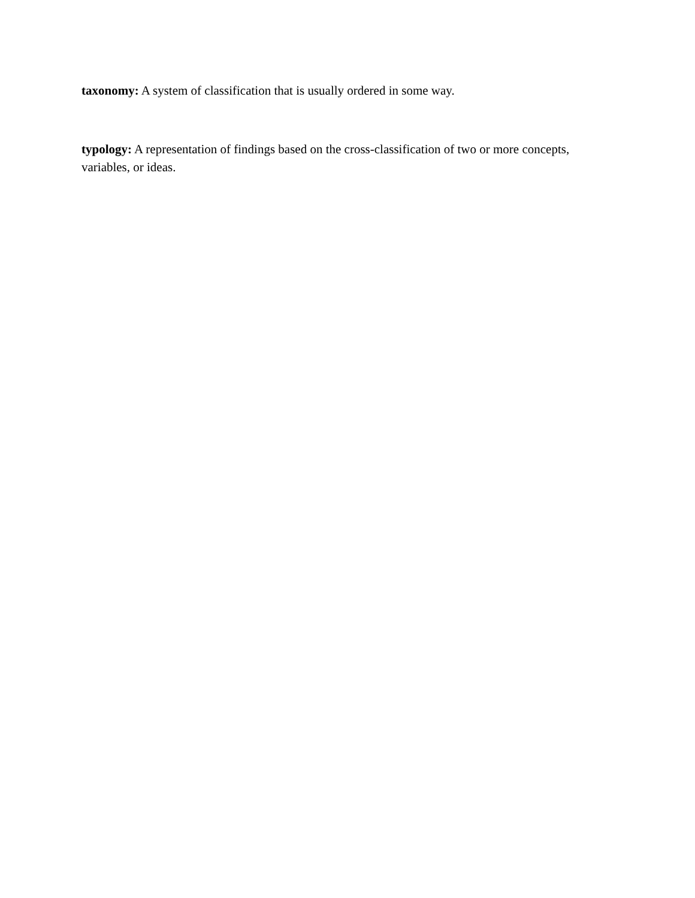taxonomy: A system of classification that is usually ordered in some way.
typology: A representation of findings based on the cross-classification of two or more concepts, variables, or ideas.